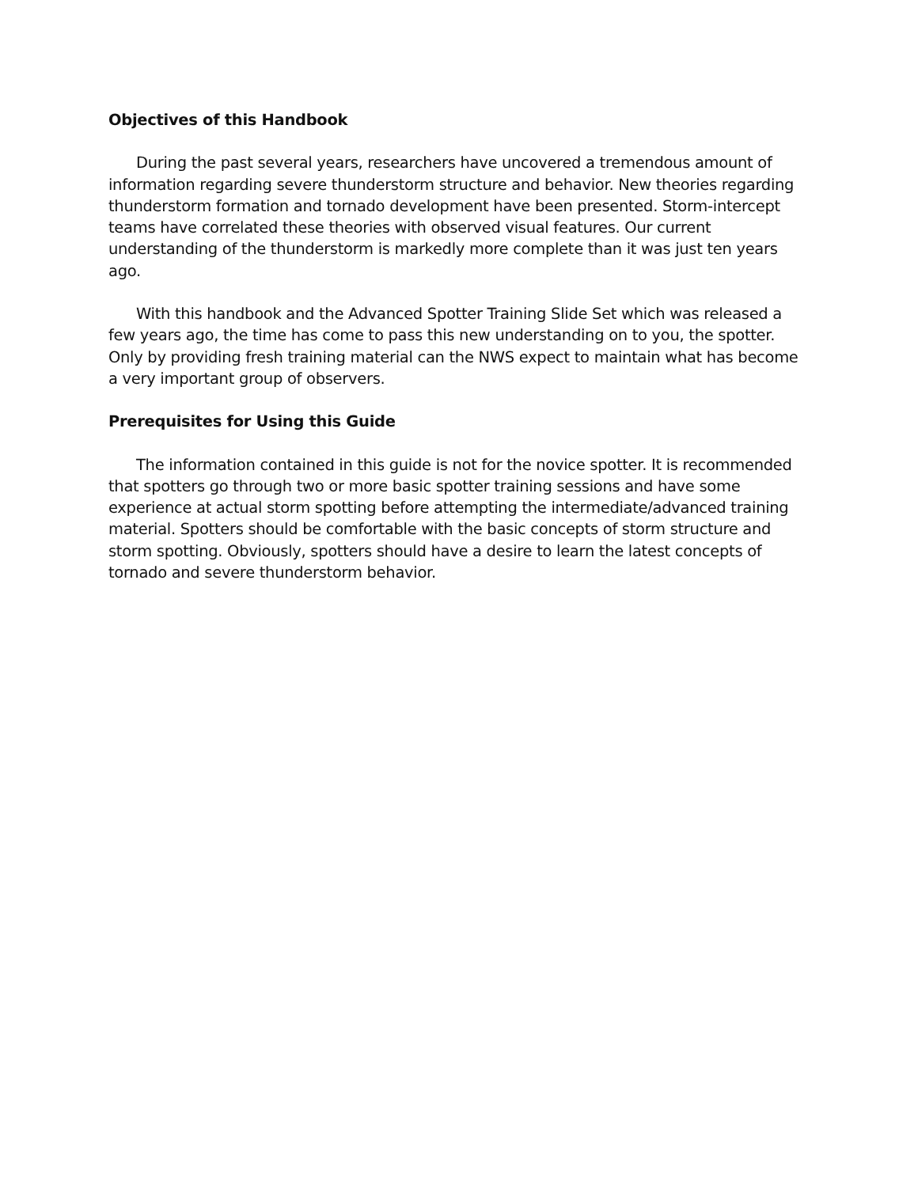Objectives of this Handbook
During the past several years, researchers have uncovered a tremendous amount of information regarding severe thunderstorm structure and behavior. New theories regarding thunderstorm formation and tornado development have been presented. Storm-intercept teams have correlated these theories with observed visual features. Our current understanding of the thunderstorm is markedly more complete than it was just ten years ago.
With this handbook and the Advanced Spotter Training Slide Set which was released a few years ago, the time has come to pass this new understanding on to you, the spotter. Only by providing fresh training material can the NWS expect to maintain what has become a very important group of observers.
Prerequisites for Using this Guide
The information contained in this guide is not for the novice spotter. It is recommended that spotters go through two or more basic spotter training sessions and have some experience at actual storm spotting before attempting the intermediate/advanced training material. Spotters should be comfortable with the basic concepts of storm structure and storm spotting. Obviously, spotters should have a desire to learn the latest concepts of tornado and severe thunderstorm behavior.